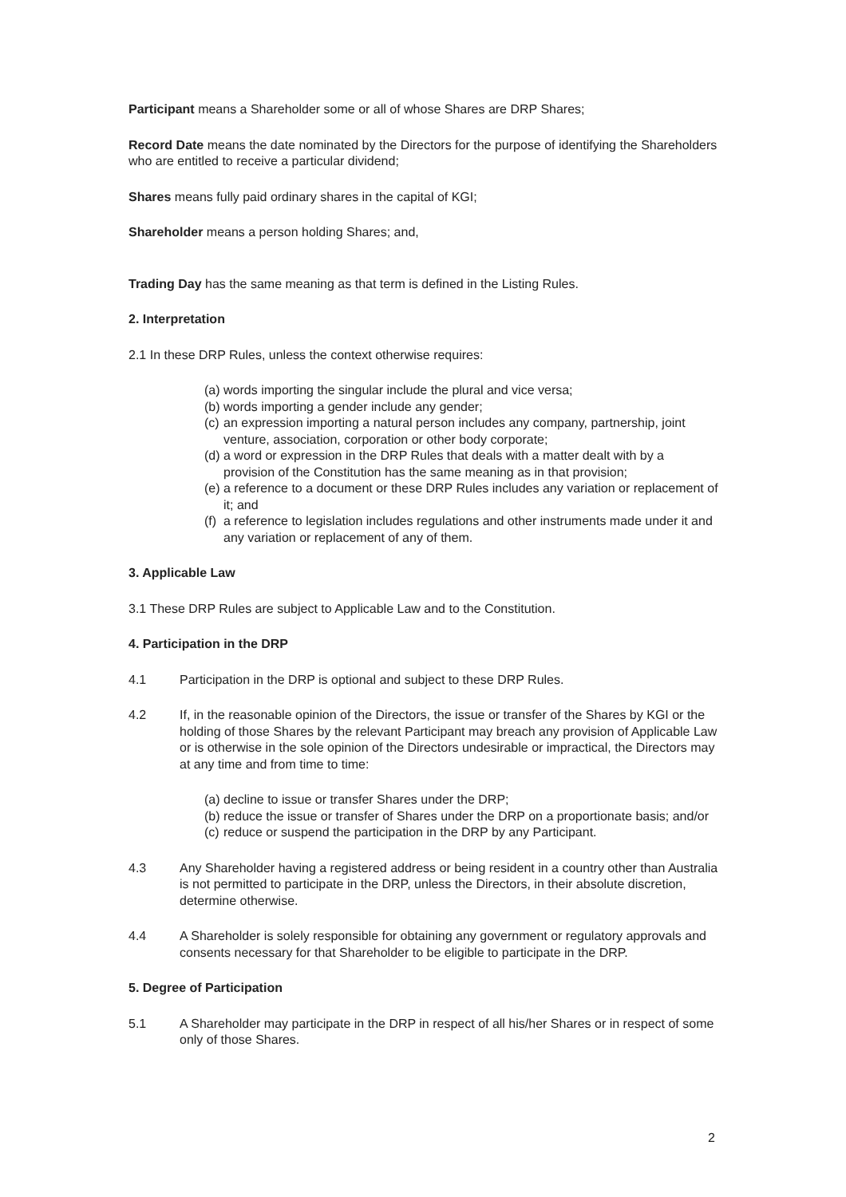Participant means a Shareholder some or all of whose Shares are DRP Shares;
Record Date means the date nominated by the Directors for the purpose of identifying the Shareholders who are entitled to receive a particular dividend;
Shares means fully paid ordinary shares in the capital of KGI;
Shareholder means a person holding Shares; and,
Trading Day has the same meaning as that term is defined in the Listing Rules.
2. Interpretation
2.1 In these DRP Rules, unless the context otherwise requires:
(a) words importing the singular include the plural and vice versa;
(b) words importing a gender include any gender;
(c) an expression importing a natural person includes any company, partnership, joint venture, association, corporation or other body corporate;
(d) a word or expression in the DRP Rules that deals with a matter dealt with by a provision of the Constitution has the same meaning as in that provision;
(e) a reference to a document or these DRP Rules includes any variation or replacement of it; and
(f) a reference to legislation includes regulations and other instruments made under it and any variation or replacement of any of them.
3. Applicable Law
3.1 These DRP Rules are subject to Applicable Law and to the Constitution.
4. Participation in the DRP
4.1 Participation in the DRP is optional and subject to these DRP Rules.
4.2 If, in the reasonable opinion of the Directors, the issue or transfer of the Shares by KGI or the holding of those Shares by the relevant Participant may breach any provision of Applicable Law or is otherwise in the sole opinion of the Directors undesirable or impractical, the Directors may at any time and from time to time:
(a) decline to issue or transfer Shares under the DRP;
(b) reduce the issue or transfer of Shares under the DRP on a proportionate basis; and/or
(c) reduce or suspend the participation in the DRP by any Participant.
4.3 Any Shareholder having a registered address or being resident in a country other than Australia is not permitted to participate in the DRP, unless the Directors, in their absolute discretion, determine otherwise.
4.4 A Shareholder is solely responsible for obtaining any government or regulatory approvals and consents necessary for that Shareholder to be eligible to participate in the DRP.
5. Degree of Participation
5.1 A Shareholder may participate in the DRP in respect of all his/her Shares or in respect of some only of those Shares.
2